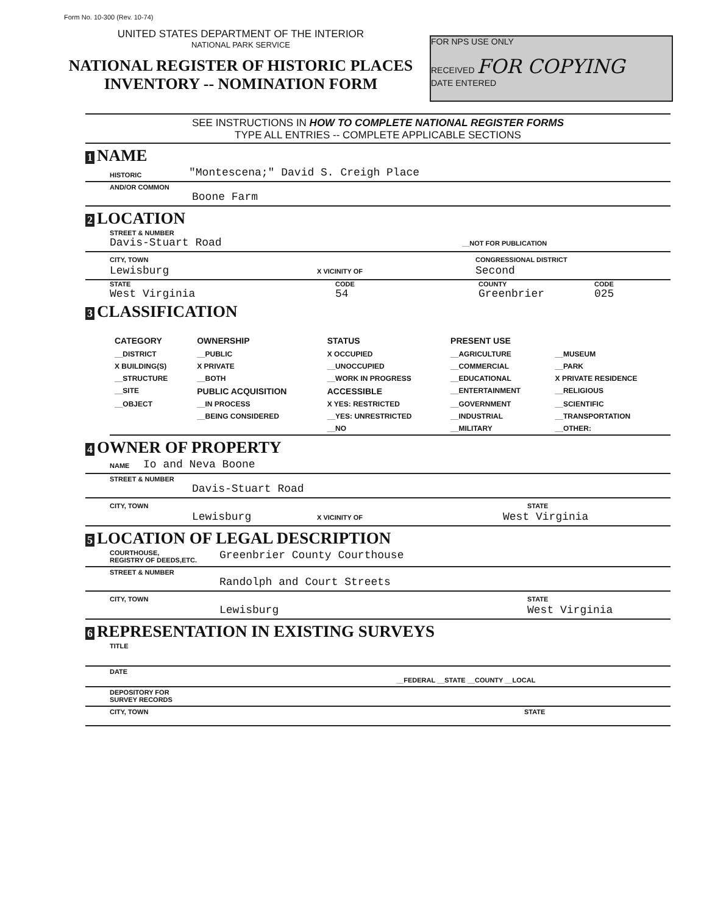Form No. 10-300 (Rev. 10-74)
UNITED STATES DEPARTMENT OF THE INTERIOR
NATIONAL PARK SERVICE
NATIONAL REGISTER OF HISTORIC PLACES
INVENTORY -- NOMINATION FORM
FOR NPS USE ONLY
RECEIVED FOR COPYING
DATE ENTERED
SEE INSTRUCTIONS IN HOW TO COMPLETE NATIONAL REGISTER FORMS
TYPE ALL ENTRIES -- COMPLETE APPLICABLE SECTIONS
1 NAME
HISTORIC "Montescena;" David S. Creigh Place
AND/OR COMMON
Boone Farm
2 LOCATION
STREET & NUMBER
Davis-Stuart Road __NOT FOR PUBLICATION
CITY, TOWN CONGRESSIONAL DISTRICT
Lewisburg X VICINITY OF Second
STATE
West Virginia
CODE
54
COUNTY
Greenbrier
CODE
025
3 CLASSIFICATION
| CATEGORY | OWNERSHIP | STATUS | PRESENT USE | |
| --- | --- | --- | --- | --- |
| __DISTRICT | __PUBLIC | X OCCUPIED | __AGRICULTURE | __MUSEUM |
| X BUILDING(S) | X PRIVATE | __UNOCCUPIED | __COMMERCIAL | __PARK |
| __STRUCTURE | __BOTH | __WORK IN PROGRESS | __EDUCATIONAL | X PRIVATE RESIDENCE |
| __SITE | PUBLIC ACQUISITION | ACCESSIBLE | __ENTERTAINMENT | __RELIGIOUS |
| __OBJECT | __IN PROCESS | X YES: RESTRICTED | __GOVERNMENT | __SCIENTIFIC |
| | __BEING CONSIDERED | __YES: UNRESTRICTED | __INDUSTRIAL | __TRANSPORTATION |
| | | __NO | __MILITARY | __OTHER: |
4 OWNER OF PROPERTY
NAME Io and Neva Boone
STREET & NUMBER
Davis-Stuart Road
CITY, TOWN STATE
Lewisburg X VICINITY OF West Virginia
5 LOCATION OF LEGAL DESCRIPTION
COURTHOUSE,
REGISTRY OF DEEDS,ETC. Greenbrier County Courthouse
STREET & NUMBER
Randolph and Court Streets
CITY, TOWN STATE
Lewisburg West Virginia
6 REPRESENTATION IN EXISTING SURVEYS
TITLE
DATE __FEDERAL __STATE __COUNTY __LOCAL
DEPOSITORY FOR
SURVEY RECORDS
CITY, TOWN STATE